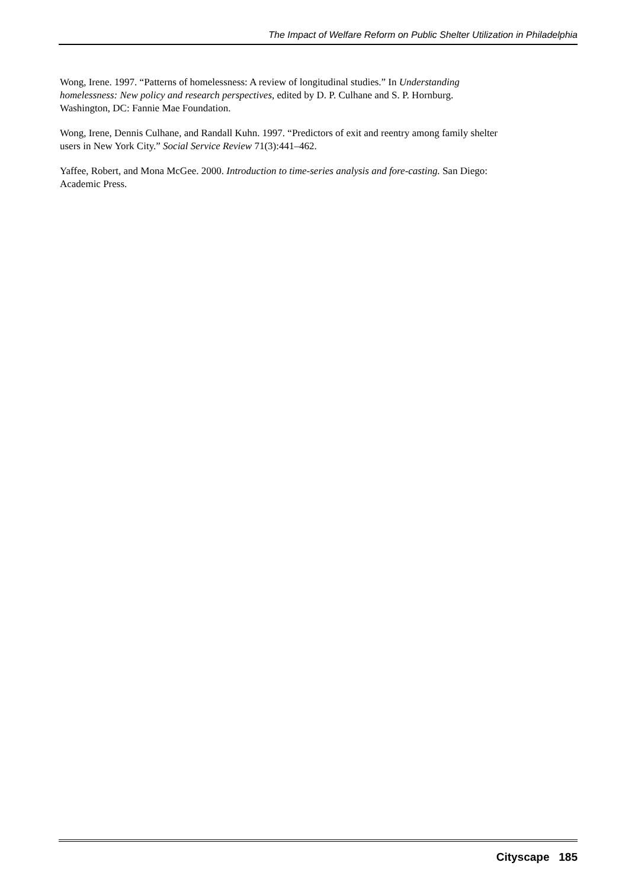The Impact of Welfare Reform on Public Shelter Utilization in Philadelphia
Wong, Irene. 1997. “Patterns of homelessness: A review of longitudinal studies.” In Understanding homelessness: New policy and research perspectives, edited by D. P. Culhane and S. P. Hornburg. Washington, DC: Fannie Mae Foundation.
Wong, Irene, Dennis Culhane, and Randall Kuhn. 1997. “Predictors of exit and reentry among family shelter users in New York City.” Social Service Review 71(3):441–462.
Yaffee, Robert, and Mona McGee. 2000. Introduction to time-series analysis and fore-casting. San Diego: Academic Press.
Cityscape 185